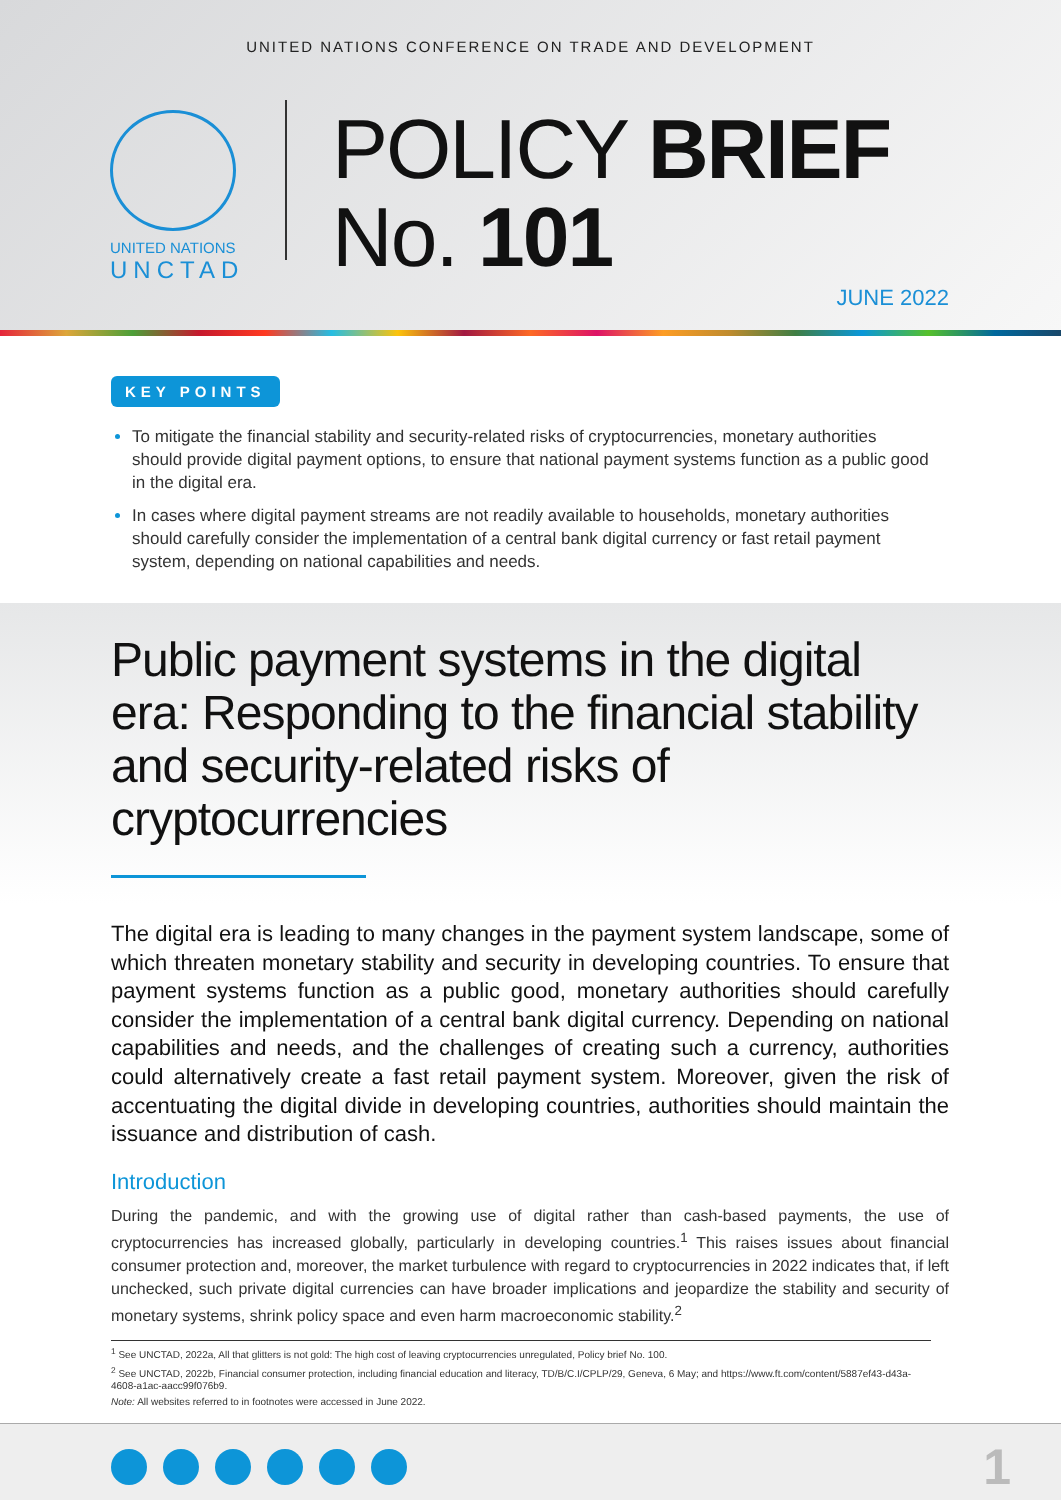UNITED NATIONS CONFERENCE ON TRADE AND DEVELOPMENT
UNITED NATIONS
UNCTAD
POLICY BRIEF
No. 101
JUNE 2022
KEY POINTS
To mitigate the financial stability and security-related risks of cryptocurrencies, monetary authorities should provide digital payment options, to ensure that national payment systems function as a public good in the digital era.
In cases where digital payment streams are not readily available to households, monetary authorities should carefully consider the implementation of a central bank digital currency or fast retail payment system, depending on national capabilities and needs.
Public payment systems in the digital era: Responding to the financial stability and security-related risks of cryptocurrencies
The digital era is leading to many changes in the payment system landscape, some of which threaten monetary stability and security in developing countries. To ensure that payment systems function as a public good, monetary authorities should carefully consider the implementation of a central bank digital currency. Depending on national capabilities and needs, and the challenges of creating such a currency, authorities could alternatively create a fast retail payment system. Moreover, given the risk of accentuating the digital divide in developing countries, authorities should maintain the issuance and distribution of cash.
Introduction
During the pandemic, and with the growing use of digital rather than cash-based payments, the use of cryptocurrencies has increased globally, particularly in developing countries.<sup>1</sup> This raises issues about financial consumer protection and, moreover, the market turbulence with regard to cryptocurrencies in 2022 indicates that, if left unchecked, such private digital currencies can have broader implications and jeopardize the stability and security of monetary systems, shrink policy space and even harm macroeconomic stability.<sup>2</sup>
<sup>1</sup> See UNCTAD, 2022a, All that glitters is not gold: The high cost of leaving cryptocurrencies unregulated, Policy brief No. 100.
<sup>2</sup> See UNCTAD, 2022b, Financial consumer protection, including financial education and literacy, TD/B/C.I/CPLP/29, Geneva, 6 May; and https://www.ft.com/content/5887ef43-d43a-4608-a1ac-aacc99f076b9.
Note: All websites referred to in footnotes were accessed in June 2022.
1